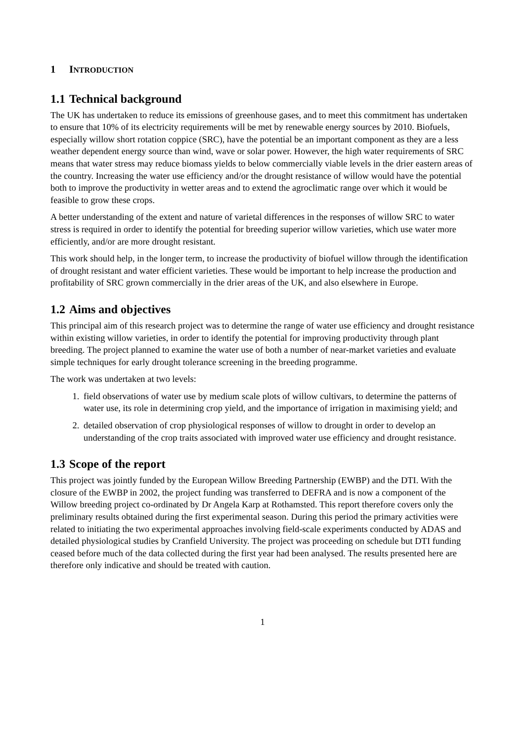1 INTRODUCTION
1.1 Technical background
The UK has undertaken to reduce its emissions of greenhouse gases, and to meet this commitment has undertaken to ensure that 10% of its electricity requirements will be met by renewable energy sources by 2010. Biofuels, especially willow short rotation coppice (SRC), have the potential be an important component as they are a less weather dependent energy source than wind, wave or solar power. However, the high water requirements of SRC means that water stress may reduce biomass yields to below commercially viable levels in the drier eastern areas of the country. Increasing the water use efficiency and/or the drought resistance of willow would have the potential both to improve the productivity in wetter areas and to extend the agroclimatic range over which it would be feasible to grow these crops.
A better understanding of the extent and nature of varietal differences in the responses of willow SRC to water stress is required in order to identify the potential for breeding superior willow varieties, which use water more efficiently, and/or are more drought resistant.
This work should help, in the longer term, to increase the productivity of biofuel willow through the identification of drought resistant and water efficient varieties. These would be important to help increase the production and profitability of SRC grown commercially in the drier areas of the UK, and also elsewhere in Europe.
1.2 Aims and objectives
This principal aim of this research project was to determine the range of water use efficiency and drought resistance within existing willow varieties, in order to identify the potential for improving productivity through plant breeding. The project planned to examine the water use of both a number of near-market varieties and evaluate simple techniques for early drought tolerance screening in the breeding programme.
The work was undertaken at two levels:
1. field observations of water use by medium scale plots of willow cultivars, to determine the patterns of water use, its role in determining crop yield, and the importance of irrigation in maximising yield; and
2. detailed observation of crop physiological responses of willow to drought in order to develop an understanding of the crop traits associated with improved water use efficiency and drought resistance.
1.3 Scope of the report
This project was jointly funded by the European Willow Breeding Partnership (EWBP) and the DTI. With the closure of the EWBP in 2002, the project funding was transferred to DEFRA and is now a component of the Willow breeding project co-ordinated by Dr Angela Karp at Rothamsted. This report therefore covers only the preliminary results obtained during the first experimental season. During this period the primary activities were related to initiating the two experimental approaches involving field-scale experiments conducted by ADAS and detailed physiological studies by Cranfield University. The project was proceeding on schedule but DTI funding ceased before much of the data collected during the first year had been analysed. The results presented here are therefore only indicative and should be treated with caution.
1